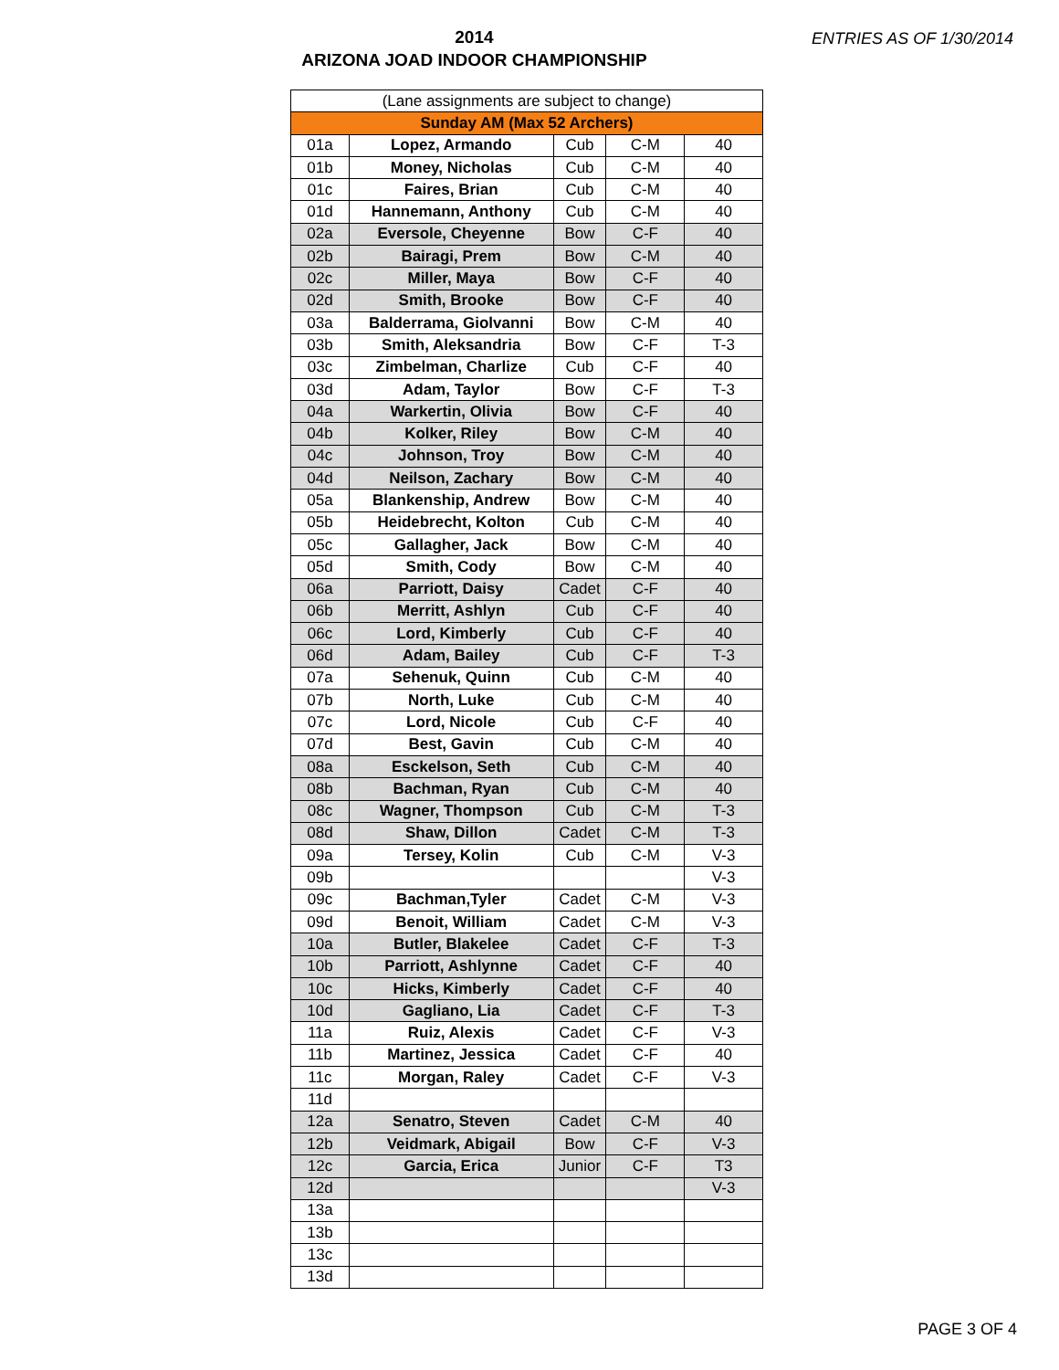2014
ARIZONA JOAD INDOOR CHAMPIONSHIP
ENTRIES AS OF 1/30/2014
| (Lane assignments are subject to change) | | | | |
| --- | --- | --- | --- | --- |
| Sunday AM (Max 52 Archers) | | | | |
| 01a | Lopez, Armando | Cub | C-M | 40 |
| 01b | Money, Nicholas | Cub | C-M | 40 |
| 01c | Faires, Brian | Cub | C-M | 40 |
| 01d | Hannemann, Anthony | Cub | C-M | 40 |
| 02a | Eversole, Cheyenne | Bow | C-F | 40 |
| 02b | Bairagi, Prem | Bow | C-M | 40 |
| 02c | Miller, Maya | Bow | C-F | 40 |
| 02d | Smith, Brooke | Bow | C-F | 40 |
| 03a | Balderrama, Giolvanni | Bow | C-M | 40 |
| 03b | Smith, Aleksandria | Bow | C-F | T-3 |
| 03c | Zimbelman, Charlize | Cub | C-F | 40 |
| 03d | Adam, Taylor | Bow | C-F | T-3 |
| 04a | Warkertin, Olivia | Bow | C-F | 40 |
| 04b | Kolker, Riley | Bow | C-M | 40 |
| 04c | Johnson, Troy | Bow | C-M | 40 |
| 04d | Neilson, Zachary | Bow | C-M | 40 |
| 05a | Blankenship, Andrew | Bow | C-M | 40 |
| 05b | Heidebrecht, Kolton | Cub | C-M | 40 |
| 05c | Gallagher, Jack | Bow | C-M | 40 |
| 05d | Smith, Cody | Bow | C-M | 40 |
| 06a | Parriott, Daisy | Cadet | C-F | 40 |
| 06b | Merritt, Ashlyn | Cub | C-F | 40 |
| 06c | Lord, Kimberly | Cub | C-F | 40 |
| 06d | Adam, Bailey | Cub | C-F | T-3 |
| 07a | Sehenuk, Quinn | Cub | C-M | 40 |
| 07b | North, Luke | Cub | C-M | 40 |
| 07c | Lord, Nicole | Cub | C-F | 40 |
| 07d | Best, Gavin | Cub | C-M | 40 |
| 08a | Esckelson, Seth | Cub | C-M | 40 |
| 08b | Bachman, Ryan | Cub | C-M | 40 |
| 08c | Wagner, Thompson | Cub | C-M | T-3 |
| 08d | Shaw, Dillon | Cadet | C-M | T-3 |
| 09a | Tersey, Kolin | Cub | C-M | V-3 |
| 09b | | | | V-3 |
| 09c | Bachman,Tyler | Cadet | C-M | V-3 |
| 09d | Benoit, William | Cadet | C-M | V-3 |
| 10a | Butler, Blakelee | Cadet | C-F | T-3 |
| 10b | Parriott, Ashlynne | Cadet | C-F | 40 |
| 10c | Hicks, Kimberly | Cadet | C-F | 40 |
| 10d | Gagliano, Lia | Cadet | C-F | T-3 |
| 11a | Ruiz, Alexis | Cadet | C-F | V-3 |
| 11b | Martinez, Jessica | Cadet | C-F | 40 |
| 11c | Morgan, Raley | Cadet | C-F | V-3 |
| 11d | | | | |
| 12a | Senatro, Steven | Cadet | C-M | 40 |
| 12b | Veidmark, Abigail | Bow | C-F | V-3 |
| 12c | Garcia, Erica | Junior | C-F | T3 |
| 12d | | | | V-3 |
| 13a | | | | |
| 13b | | | | |
| 13c | | | | |
| 13d | | | | |
PAGE 3 OF 4